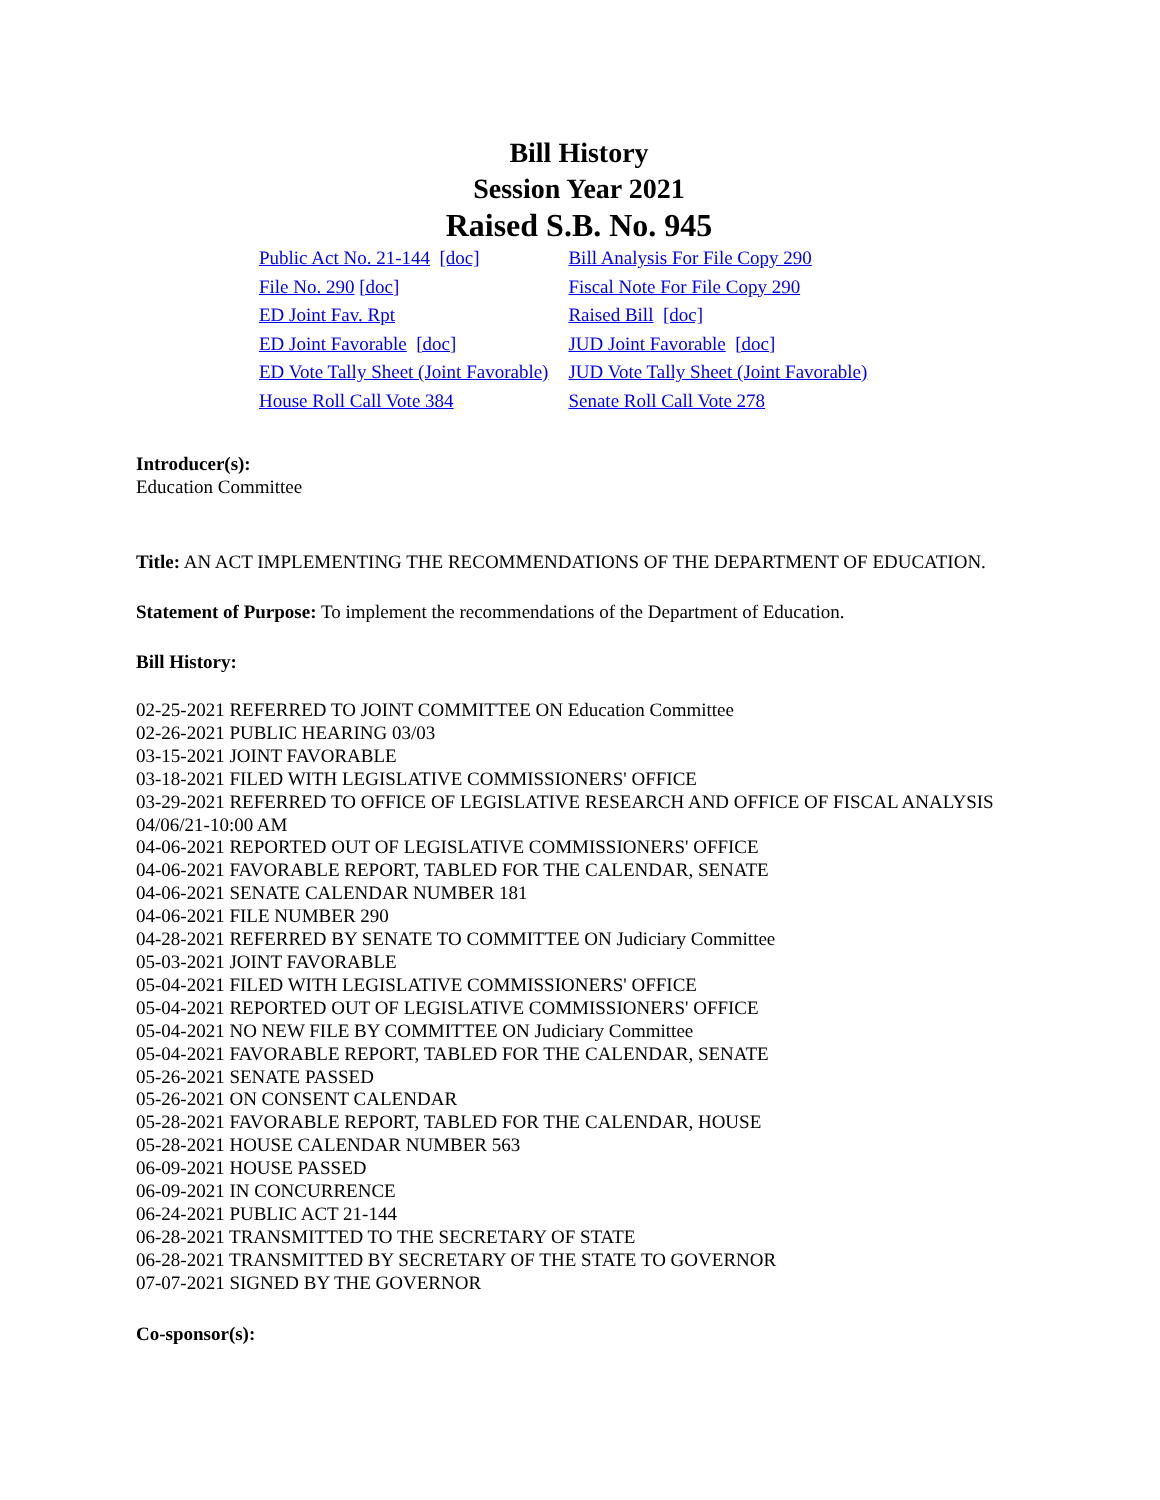Bill History
Session Year 2021
Raised S.B. No. 945
| Public Act No. 21-144 [doc] | Bill Analysis For File Copy 290 |
| File No. 290 [doc] | Fiscal Note For File Copy 290 |
| ED Joint Fav. Rpt | Raised Bill [doc] |
| ED Joint Favorable [doc] | JUD Joint Favorable [doc] |
| ED Vote Tally Sheet (Joint Favorable) | JUD Vote Tally Sheet (Joint Favorable) |
| House Roll Call Vote 384 | Senate Roll Call Vote 278 |
Introducer(s):
Education Committee
Title: AN ACT IMPLEMENTING THE RECOMMENDATIONS OF THE DEPARTMENT OF EDUCATION.
Statement of Purpose: To implement the recommendations of the Department of Education.
Bill History:
02-25-2021 REFERRED TO JOINT COMMITTEE ON Education Committee
02-26-2021 PUBLIC HEARING 03/03
03-15-2021 JOINT FAVORABLE
03-18-2021 FILED WITH LEGISLATIVE COMMISSIONERS' OFFICE
03-29-2021 REFERRED TO OFFICE OF LEGISLATIVE RESEARCH AND OFFICE OF FISCAL ANALYSIS 04/06/21-10:00 AM
04-06-2021 REPORTED OUT OF LEGISLATIVE COMMISSIONERS' OFFICE
04-06-2021 FAVORABLE REPORT, TABLED FOR THE CALENDAR, SENATE
04-06-2021 SENATE CALENDAR NUMBER 181
04-06-2021 FILE NUMBER 290
04-28-2021 REFERRED BY SENATE TO COMMITTEE ON Judiciary Committee
05-03-2021 JOINT FAVORABLE
05-04-2021 FILED WITH LEGISLATIVE COMMISSIONERS' OFFICE
05-04-2021 REPORTED OUT OF LEGISLATIVE COMMISSIONERS' OFFICE
05-04-2021 NO NEW FILE BY COMMITTEE ON Judiciary Committee
05-04-2021 FAVORABLE REPORT, TABLED FOR THE CALENDAR, SENATE
05-26-2021 SENATE PASSED
05-26-2021 ON CONSENT CALENDAR
05-28-2021 FAVORABLE REPORT, TABLED FOR THE CALENDAR, HOUSE
05-28-2021 HOUSE CALENDAR NUMBER 563
06-09-2021 HOUSE PASSED
06-09-2021 IN CONCURRENCE
06-24-2021 PUBLIC ACT 21-144
06-28-2021 TRANSMITTED TO THE SECRETARY OF STATE
06-28-2021 TRANSMITTED BY SECRETARY OF THE STATE TO GOVERNOR
07-07-2021 SIGNED BY THE GOVERNOR
Co-sponsor(s):